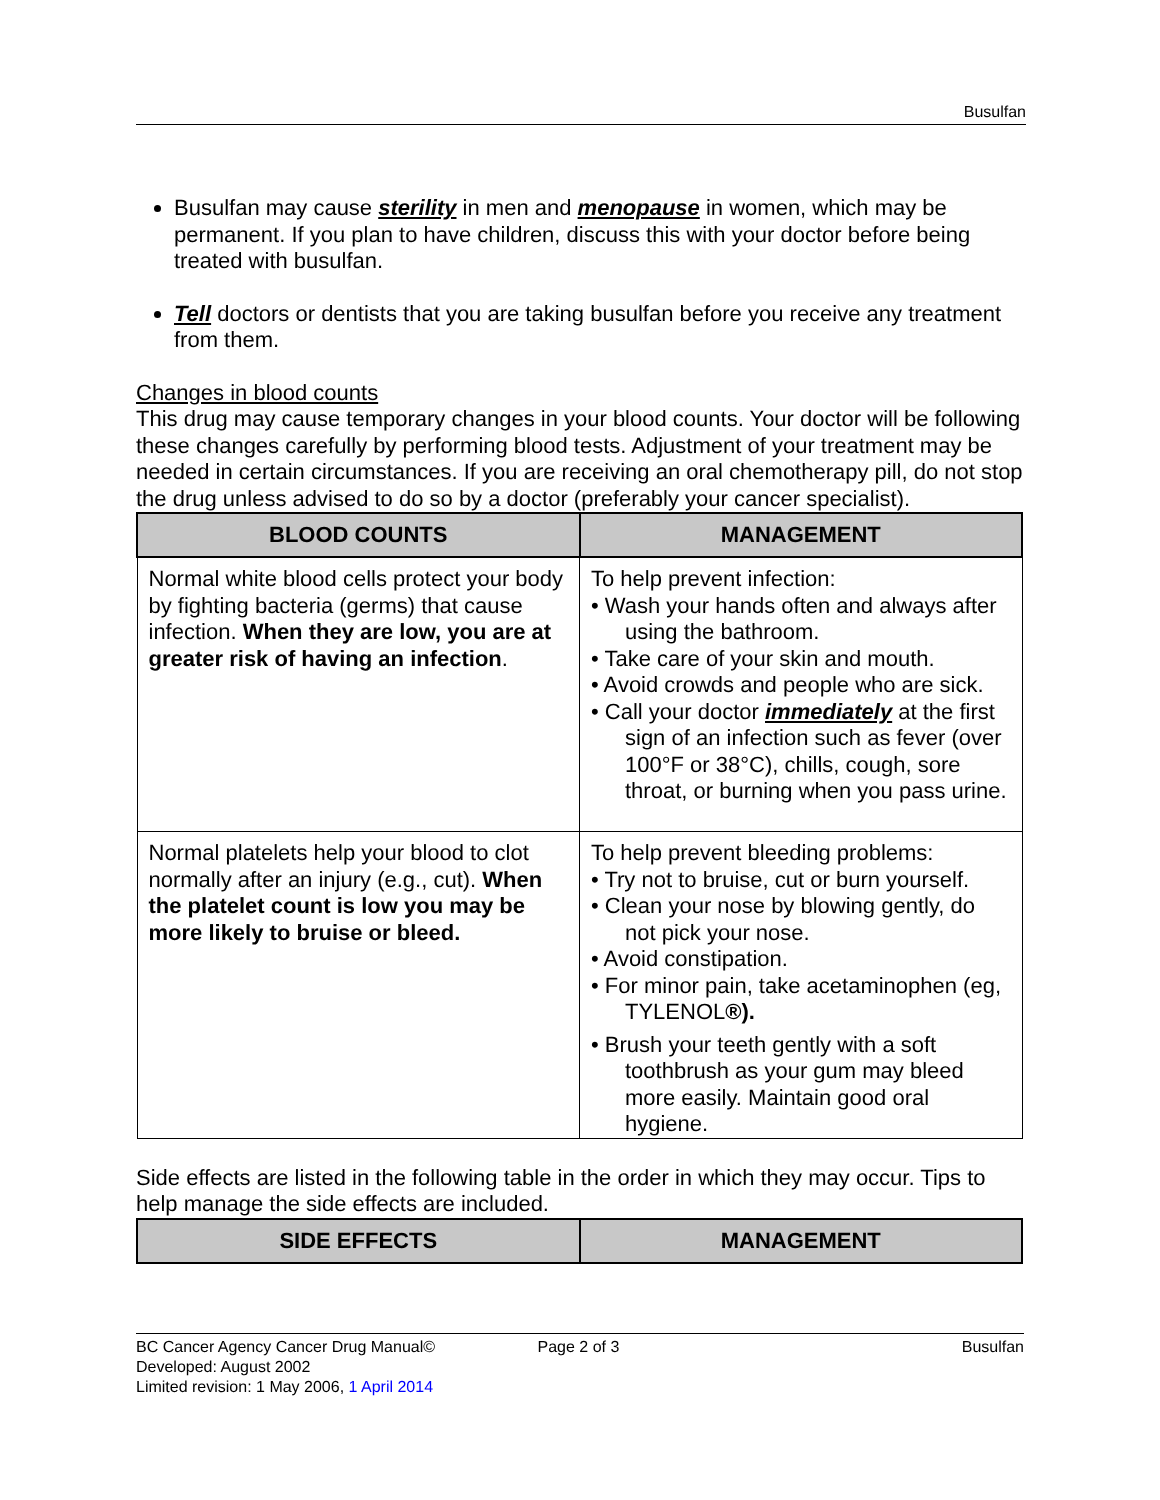Busulfan
Busulfan may cause sterility in men and menopause in women, which may be permanent. If you plan to have children, discuss this with your doctor before being treated with busulfan.
Tell doctors or dentists that you are taking busulfan before you receive any treatment from them.
Changes in blood counts
This drug may cause temporary changes in your blood counts. Your doctor will be following these changes carefully by performing blood tests. Adjustment of your treatment may be needed in certain circumstances. If you are receiving an oral chemotherapy pill, do not stop the drug unless advised to do so by a doctor (preferably your cancer specialist).
| BLOOD COUNTS | MANAGEMENT |
| --- | --- |
| Normal white blood cells protect your body by fighting bacteria (germs) that cause infection. When they are low, you are at greater risk of having an infection . | To help prevent infection: • Wash your hands often and always after using the bathroom. • Take care of your skin and mouth. • Avoid crowds and people who are sick. • Call your doctor immediately at the first sign of an infection such as fever (over 100°F or 38°C), chills, cough, sore throat, or burning when you pass urine. |
| Normal platelets help your blood to clot normally after an injury (e.g., cut). When the platelet count is low you may be more likely to bruise or bleed. | To help prevent bleeding problems: • Try not to bruise, cut or burn yourself. • Clean your nose by blowing gently, do not pick your nose. • Avoid constipation. • For minor pain, take acetaminophen (eg, TYLENOL ®). • Brush your teeth gently with a soft toothbrush as your gum may bleed more easily. Maintain good oral hygiene. |
Side effects are listed in the following table in the order in which they may occur. Tips to help manage the side effects are included.
| SIDE EFFECTS | MANAGEMENT |
| --- | --- |
BC Cancer Agency Cancer Drug Manual©
Developed: August 2002
Limited revision: 1 May 2006, 1 April 2014
Page 2 of 3 Busulfan